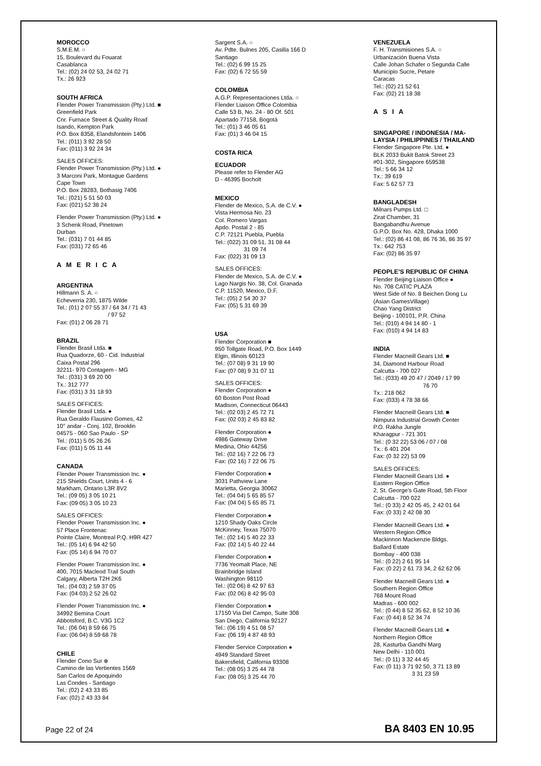MOROCCO
S.M.E.M. ○
15, Boulevard du Fouarat
Casablanca
Tel.: (02) 24 02 53, 24 02 71
Tx.: 26 923
SOUTH AFRICA
Flender Power Transmission (Pty.) Ltd. ■
Greenfield Park
Cnr. Furnace Street & Quality Road
Isando, Kempton Park
P.O. Box 8358, Elandsfontein 1406
Tel.: (011) 3 92 28 50
Fax: (011) 3 92 24 34
SALES OFFICES:
Flender Power Transmission (Pty.) Ltd. ●
3 Marconi Park, Montague Gardens
Cape Town
P.O. Box 28283, Bothasig 7406
Tel.: (021) 5 51 50 03
Fax: (021) 52 38 24
Flender Power Transmission (Pty.) Ltd. ●
3 Schenk Road, Pinetown
Durban
Tel.: (031) 7 01 44 85
Fax: (031) 72 65 46
A M E R I C A
ARGENTINA
Hillmann S. A. ○
Echeverria 230, 1875 Wilde
Tel.: (01) 2 07 55 37 / 64 34 / 71 43
/ 97 52
Fax: (01) 2 06 28 71
BRAZIL
Flender Brasil Ltda. ■
Rua Quadorze, 60 - Cid. Industrial
Caixa Postal 296
32211- 970 Contagem - MG
Tel.: (031) 3 69 20 00
Tx.: 312 777
Fax: (031) 3 31 18 93
SALES OFFICES:
Flender Brasil Ltda. ●
Rua Geraldo Flausino Gomes, 42
10° andar - Conj. 102, Brooklin
04575 - 060 Sao Paulo - SP
Tel.: (011) 5 05 26 26
Fax: (011) 5 05 11 44
CANADA
Flender Power Transmission Inc. ●
215 Shields Court, Units 4 - 6
Markham, Ontario L3R 8V2
Tel.: (09 05) 3 05 10 21
Fax: (09 05) 3 05 10 23
SALES OFFICES:
Flender Power Transmission Inc. ●
57 Place Frontenac
Pointe Claire, Montreal P.Q. H9R 4Z7
Tel.: (05 14) 6 94 42 50
Fax: (05 14) 6 94 70 07
Flender Power Transmission Inc. ●
400, 7015 Macleod Trail South
Calgary, Alberta T2H 2K6
Tel.: (04 03) 2 59 37 05
Fax: (04 03) 2 52 26 02
Flender Power Transmission Inc. ●
34992 Bemina Court
Abbotsford, B.C. V3G 1C2
Tel.: (06 04) 8 59 66 75
Fax: (06 04) 8 59 68 78
CHILE
Flender Cono Sur ⊕
Camino de las Vertientes 1569
San Carlos de Apoquindo
Las Condes - Santiago
Tel.: (02) 2 43 33 85
Fax: (02) 2 43 33 84
Sargent S.A. ○
Av. Pdte. Bulnes 205, Casilla 166 D
Santiago
Tel.: (02) 6 99 15 25
Fax: (02) 6 72 55 59
COLOMBIA
A.G.P. Representaciones Ltda. ○
Flender Liaison Office Colombia
Calle 53 B, No. 24 - 80 Of. 501
Apartado 77158, Bogotá
Tel.: (01) 3 46 05 61
Fax: (01) 3 46 04 15
COSTA RICA
ECUADOR
Please refer to Flender AG
D - 46395 Bocholt
MEXICO
Flender de Mexico, S.A. de C.V. ●
Vista Hermosa No. 23
Col. Romero Vargas
Apdo. Postal 2 - 85
C.P. 72121 Puebla, Puebla
Tel.: (022) 31 09 51, 31 08 44
31 09 74
Fax: (022) 31 09 13
SALES OFFICES:
Flender de Mexico, S.A. de C.V. ●
Lago Nargis No. 38, Col. Granada
C.P. 11520, Mexico, D.F.
Tel.: (05) 2 54 30 37
Fax: (05) 5 31 69 39
USA
Flender Corporation ■
950 Tollgate Road, P.O. Box 1449
Elgin, Illinois 60123
Tel.: (07 08) 9 31 19 90
Fax: (07 08) 9 31 07 11
SALES OFFICES:
Flender Corporation ●
60 Boston Post Road
Madison, Connecticut 06443
Tel.: (02 03) 2 45 72 71
Fax: (02 03) 2 45 83 82
Flender Corporation ●
4986 Gateway Drive
Medina, Ohio 44256
Tel.: (02 16) 7 22 06 73
Fax: (02 16) 7 22 06 75
Flender Corporation ●
3031 Pathview Lane
Marietta, Georgia 30062
Tel.: (04 04) 5 65 85 57
Fax: (04 04) 5 65 85 71
Flender Corporation ●
1210 Shady Oaks Circle
McKinney, Texas 75070
Tel.: (02 14) 5 40 22 33
Fax: (02 14) 5 40 22 44
Flender Corporation ●
7736 Yeomalt Place, NE
Brainbridge Island
Washington 98110
Tel.: (02 06) 8 42 97 63
Fax: (02 06) 8 42 95 03
Flender Corporation ●
17150 Via Del Campo, Suite 308
San Diego, California 92127
Tel.: (06 19) 4 51 08 57
Fax: (06 19) 4 87 48 93
Flender Service Corporation ●
4949 Standard Street
Bakersfield, California 93308
Tel.: (08 05) 3 25 44 78
Fax: (08 05) 3 25 44 70
VENEZUELA
F. H. Transmisiones S.A. ○
Urbanización Buena Vista
Calle Johan Schafer o Segunda Calle
Municipio Sucre, Petare
Caracas
Tel.: (02) 21 52 61
Fax: (02) 21 18 38
A S I A
SINGAPORE / INDONESIA / MA-
LAYSIA / PHILIPPINES / THAILAND
Flender Singapore Pte. Ltd. ●
BLK 2033 Bukit Batok Street 23
#01-302, Singapore 659538
Tel.: 5 66 34 12
Tx.: 39 619
Fax: 5 62 57 73
BANGLADESH
Milnars Pumps Ltd. □
Zirat Chamber, 31
Bangabandhu Avenue
G.P.O. Box No. 428, Dhaka 1000
Tel.: (02) 86 41 08, 86 76 36, 86 35 97
Tx.: 642 753
Fax: (02) 86 35 97
PEOPLE’S REPUBLIC OF CHINA
Flender Beijing Liaison Office ●
No. 708 CATIC PLAZA
West Side of No. 8 Beichen Dong Lu
(Asian GamesVillage)
Chao Yang District
Beijing - 100101, P.R. China
Tel.: (010) 4 94 14 80 - 1
Fax: (010) 4 94 14 83
INDIA
Flender Macneill Gears Ltd. ■
34, Diamond Harbour Road
Calcutta - 700 027
Tel.: (033) 49 20 47 / 2049 / 17 99
76 70
Tx.: 218 062
Fax: (033) 4 78 38 66
Flender Macneill Gears Ltd. ■
Nimpura Industrial Growth Center
P.O. Rakha Jungle
Kharagpur - 721 301
Tel.: (0 32 22) 53 06 / 07 / 08
Tx.: 6 401 204
Fax: (0 32 22) 53 09
SALES OFFICES:
Flender Macneill Gears Ltd. ●
Eastern Region Office
2, St. George’s Gate Road, 5th Floor
Calcutta - 700 022
Tel.: (0 33) 2 42 05 45, 2 42 01 64
Fax: (0 33) 2 42 08 30
Flender Macneill Gears Ltd. ●
Western Region Office
Mackinnon Mackenzie Bldgs.
Ballard Estate
Bombay - 400 038
Tel.: (0 22) 2 61 95 14
Fax: (0 22) 2 61 73 34, 2 62 62 06
Flender Macneill Gears Ltd. ●
Southern Region Office
768 Mount Road
Madras - 600 002
Tel.: (0 44) 8 52 35 62, 8 52 10 36
Fax: (0 44) 8 52 34 74
Flender Macneill Gears Ltd. ●
Northern Region Office
28, Kasturba Gandhi Marg
New Delhi - 110 001
Tel.: (0 11) 3 32 44 45
Fax: (0 11) 3 71 92 50, 3 71 13 89
3 31 23 59
Page 22 of 24 BA 8403 EN 10.95